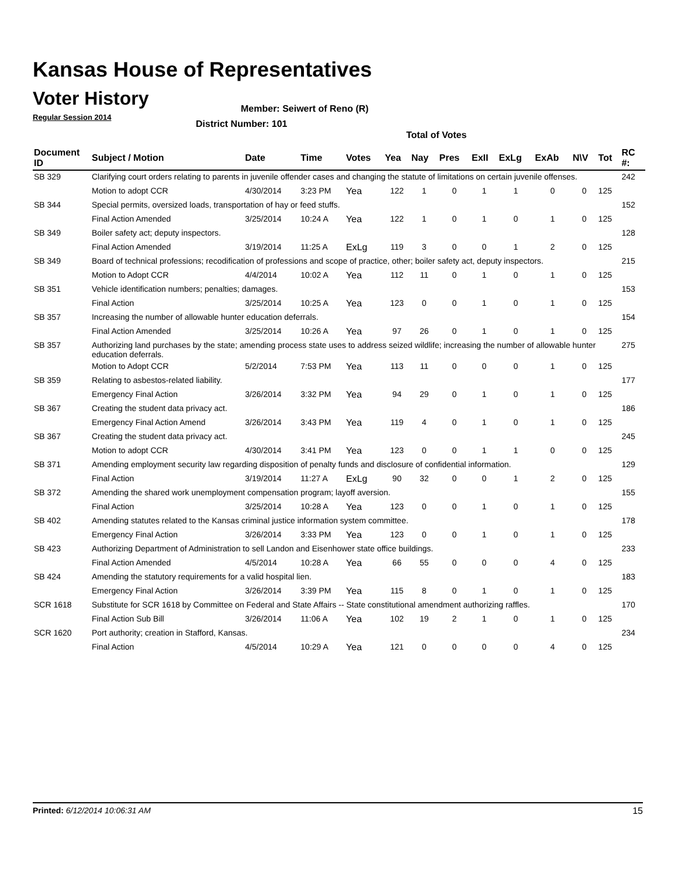Kansas House of Representatives
Voter History
Regular Session 2014
Member: Seiwert of Reno (R)
District Number: 101
Total of Votes
| Document ID | Subject / Motion | Date | Time | Votes | Yea | Nay | Pres | ExII | ExLg | ExAb | N\V | Tot | RC #: |
| --- | --- | --- | --- | --- | --- | --- | --- | --- | --- | --- | --- | --- | --- |
| SB 329 | Clarifying court orders relating to parents in juvenile offender cases and changing the statute of limitations on certain juvenile offenses. | | | | | | | | | | | | 242 |
| | Motion to adopt CCR | 4/30/2014 | 3:23 PM | Yea | 122 | 1 | 0 | 1 | 1 | 0 | 0 | 125 | |
| SB 344 | Special permits, oversized loads, transportation of hay or feed stuffs. | | | | | | | | | | | | 152 |
| | Final Action Amended | 3/25/2014 | 10:24 A | Yea | 122 | 1 | 0 | 1 | 0 | 1 | 0 | 125 | |
| SB 349 | Boiler safety act; deputy inspectors. | | | | | | | | | | | | 128 |
| | Final Action Amended | 3/19/2014 | 11:25 A | ExLg | 119 | 3 | 0 | 0 | 1 | 2 | 0 | 125 | |
| SB 349 | Board of technical professions; recodification of professions and scope of practice, other; boiler safety act, deputy inspectors. | | | | | | | | | | | | 215 |
| | Motion to Adopt CCR | 4/4/2014 | 10:02 A | Yea | 112 | 11 | 0 | 1 | 0 | 1 | 0 | 125 | |
| SB 351 | Vehicle identification numbers; penalties; damages. | | | | | | | | | | | | 153 |
| | Final Action | 3/25/2014 | 10:25 A | Yea | 123 | 0 | 0 | 1 | 0 | 1 | 0 | 125 | |
| SB 357 | Increasing the number of allowable hunter education deferrals. | | | | | | | | | | | | 154 |
| | Final Action Amended | 3/25/2014 | 10:26 A | Yea | 97 | 26 | 0 | 1 | 0 | 1 | 0 | 125 | |
| SB 357 | Authorizing land purchases by the state; amending process state uses to address seized wildlife; increasing the number of allowable hunter education deferrals. | | | | | | | | | | | | 275 |
| | Motion to Adopt CCR | 5/2/2014 | 7:53 PM | Yea | 113 | 11 | 0 | 0 | 0 | 1 | 0 | 125 | |
| SB 359 | Relating to asbestos-related liability. | | | | | | | | | | | | 177 |
| | Emergency Final Action | 3/26/2014 | 3:32 PM | Yea | 94 | 29 | 0 | 1 | 0 | 1 | 0 | 125 | |
| SB 367 | Creating the student data privacy act. | | | | | | | | | | | | 186 |
| | Emergency Final Action Amend | 3/26/2014 | 3:43 PM | Yea | 119 | 4 | 0 | 1 | 0 | 1 | 0 | 125 | |
| SB 367 | Creating the student data privacy act. | | | | | | | | | | | | 245 |
| | Motion to adopt CCR | 4/30/2014 | 3:41 PM | Yea | 123 | 0 | 0 | 1 | 1 | 0 | 0 | 125 | |
| SB 371 | Amending employment security law regarding disposition of penalty funds and disclosure of confidential information. | | | | | | | | | | | | 129 |
| | Final Action | 3/19/2014 | 11:27 A | ExLg | 90 | 32 | 0 | 0 | 1 | 2 | 0 | 125 | |
| SB 372 | Amending the shared work unemployment compensation program; layoff aversion. | | | | | | | | | | | | 155 |
| | Final Action | 3/25/2014 | 10:28 A | Yea | 123 | 0 | 0 | 1 | 0 | 1 | 0 | 125 | |
| SB 402 | Amending statutes related to the Kansas criminal justice information system committee. | | | | | | | | | | | | 178 |
| | Emergency Final Action | 3/26/2014 | 3:33 PM | Yea | 123 | 0 | 0 | 1 | 0 | 1 | 0 | 125 | |
| SB 423 | Authorizing Department of Administration to sell Landon and Eisenhower state office buildings. | | | | | | | | | | | | 233 |
| | Final Action Amended | 4/5/2014 | 10:28 A | Yea | 66 | 55 | 0 | 0 | 0 | 4 | 0 | 125 | |
| SB 424 | Amending the statutory requirements for a valid hospital lien. | | | | | | | | | | | | 183 |
| | Emergency Final Action | 3/26/2014 | 3:39 PM | Yea | 115 | 8 | 0 | 1 | 0 | 1 | 0 | 125 | |
| SCR 1618 | Substitute for SCR 1618 by Committee on Federal and State Affairs -- State constitutional amendment authorizing raffles. | | | | | | | | | | | | 170 |
| | Final Action Sub Bill | 3/26/2014 | 11:06 A | Yea | 102 | 19 | 2 | 1 | 0 | 1 | 0 | 125 | |
| SCR 1620 | Port authority; creation in Stafford, Kansas. | | | | | | | | | | | | 234 |
| | Final Action | 4/5/2014 | 10:29 A | Yea | 121 | 0 | 0 | 0 | 0 | 4 | 0 | 125 | |
Printed: 6/12/2014 10:06:31 AM 15